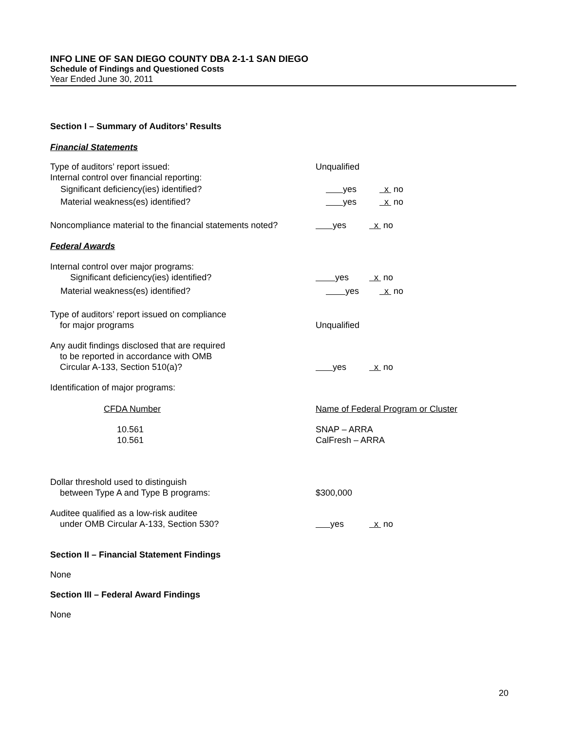INFO LINE OF SAN DIEGO COUNTY DBA 2-1-1 SAN DIEGO
Schedule of Findings and Questioned Costs
Year Ended June 30, 2011
Section I – Summary of Auditors’ Results
Financial Statements
Type of auditors’ report issued:
Internal control over financial reporting:
Unqualified
Significant deficiency(ies) identified? yes x no
Material weakness(es) identified? yes x no
Noncompliance material to the financial statements noted?
yes x no
Federal Awards
Internal control over major programs:
Significant deficiency(ies) identified?
yes x no
Material weakness(es) identified? yes x no
Type of auditors’ report issued on compliance
for major programs
Unqualified
Any audit findings disclosed that are required
to be reported in accordance with OMB
Circular A-133, Section 510(a)?
yes x no
Identification of major programs:
CFDA Number Name of Federal Program or Cluster
10.561
10.561
SNAP – ARRA
CalFresh – ARRA
Dollar threshold used to distinguish
between Type A and Type B programs:
$300,000
Auditee qualified as a low-risk auditee
under OMB Circular A-133, Section 530?
yes x no
Section II – Financial Statement Findings
None
Section III – Federal Award Findings
None
20